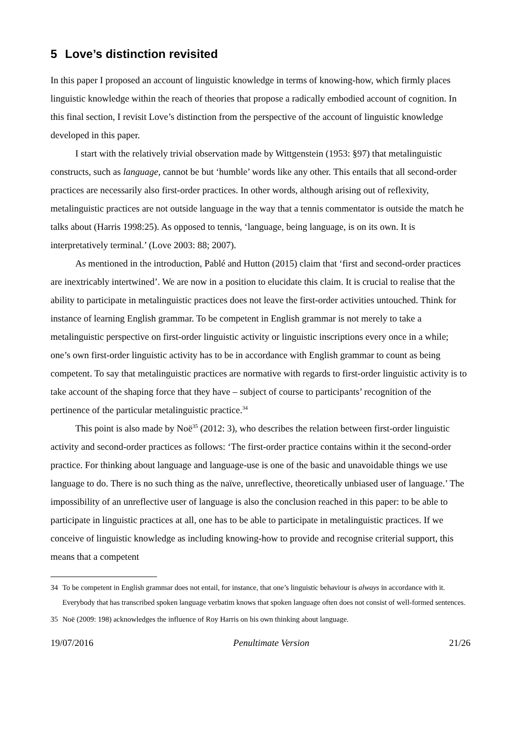5 Love’s distinction revisited
In this paper I proposed an account of linguistic knowledge in terms of knowing-how, which firmly places linguistic knowledge within the reach of theories that propose a radically embodied account of cognition. In this final section, I revisit Love’s distinction from the perspective of the account of linguistic knowledge developed in this paper.
I start with the relatively trivial observation made by Wittgenstein (1953: §97) that metalinguistic constructs, such as language, cannot be but ‘humble’ words like any other. This entails that all second-order practices are necessarily also first-order practices. In other words, although arising out of reflexivity, metalinguistic practices are not outside language in the way that a tennis commentator is outside the match he talks about (Harris 1998:25). As opposed to tennis, ‘language, being language, is on its own. It is interpretatively terminal.’ (Love 2003: 88; 2007).
As mentioned in the introduction, Pablé and Hutton (2015) claim that ‘first and second-order practices are inextricably intertwined’. We are now in a position to elucidate this claim. It is crucial to realise that the ability to participate in metalinguistic practices does not leave the first-order activities untouched. Think for instance of learning English grammar. To be competent in English grammar is not merely to take a metalinguistic perspective on first-order linguistic activity or linguistic inscriptions every once in a while; one’s own first-order linguistic activity has to be in accordance with English grammar to count as being competent. To say that metalinguistic practices are normative with regards to first-order linguistic activity is to take account of the shaping force that they have – subject of course to participants’ recognition of the pertinence of the particular metalinguistic practice.<sup>34</sup>
This point is also made by Noë<sup>35</sup> (2012: 3), who describes the relation between first-order linguistic activity and second-order practices as follows: ‘The first-order practice contains within it the second-order practice. For thinking about language and language-use is one of the basic and unavoidable things we use language to do. There is no such thing as the naïve, unreflective, theoretically unbiased user of language.’ The impossibility of an unreflective user of language is also the conclusion reached in this paper: to be able to participate in linguistic practices at all, one has to be able to participate in metalinguistic practices. If we conceive of linguistic knowledge as including knowing-how to provide and recognise criterial support, this means that a competent
34 To be competent in English grammar does not entail, for instance, that one’s linguistic behaviour is always in accordance with it. Everybody that has transcribed spoken language verbatim knows that spoken language often does not consist of well-formed sentences.
35 Noë (2009: 198) acknowledges the influence of Roy Harris on his own thinking about language.
19/07/2016 Penultimate Version 21/26